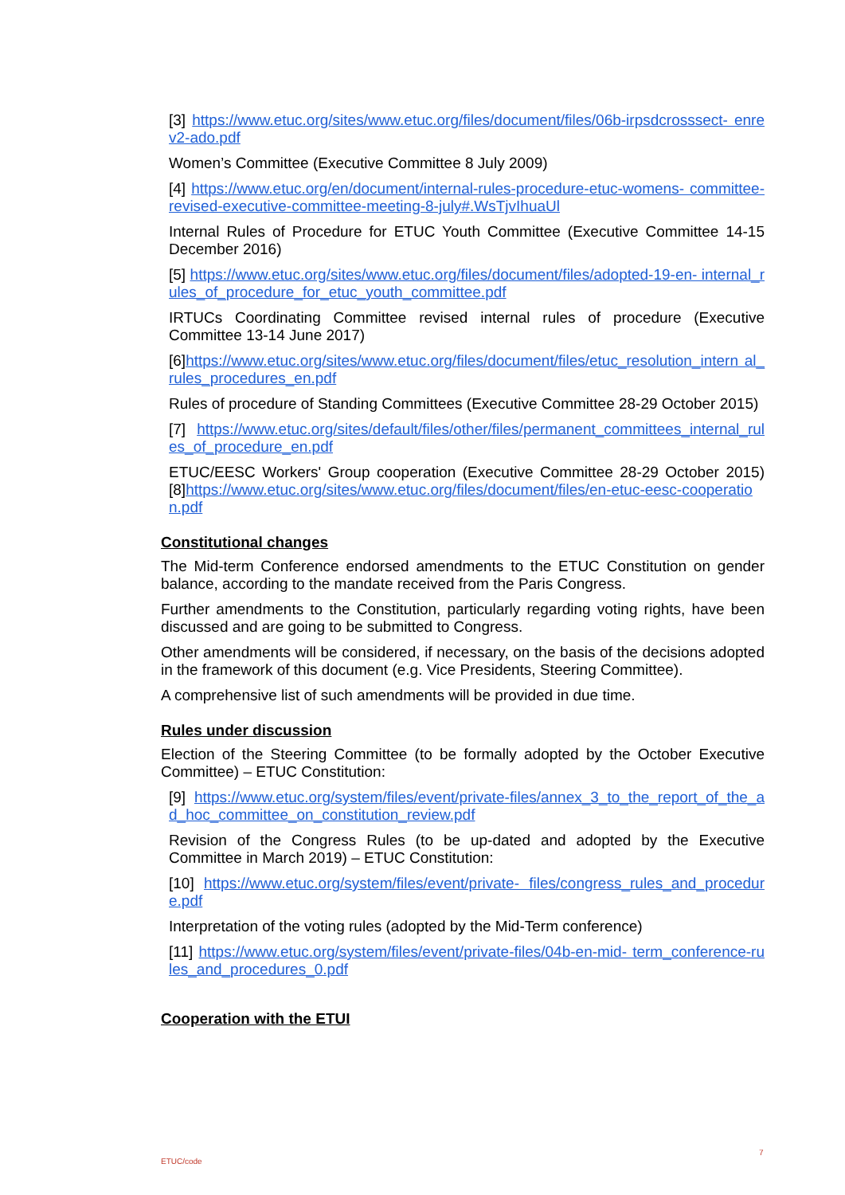[3] https://www.etuc.org/sites/www.etuc.org/files/document/files/06b-irpsdcrosssect- enrev2-ado.pdf
Women’s Committee (Executive Committee 8 July 2009)
[4] https://www.etuc.org/en/document/internal-rules-procedure-etuc-womens- committee-revised-executive-committee-meeting-8-july#.WsTjvIhuaUl
Internal Rules of Procedure for ETUC Youth Committee (Executive Committee 14-15 December 2016)
[5] https://www.etuc.org/sites/www.etuc.org/files/document/files/adopted-19-en- internal_rules_of_procedure_for_etuc_youth_committee.pdf
IRTUCs Coordinating Committee revised internal rules of procedure (Executive Committee 13-14 June 2017)
[6]https://www.etuc.org/sites/www.etuc.org/files/document/files/etuc_resolution_intern al_rules_procedures_en.pdf
Rules of procedure of Standing Committees (Executive Committee 28-29 October 2015)
[7] https://www.etuc.org/sites/default/files/other/files/permanent_committees_internal_rul es_of_procedure_en.pdf
ETUC/EESC Workers' Group cooperation (Executive Committee 28-29 October 2015) [8]https://www.etuc.org/sites/www.etuc.org/files/document/files/en-etuc-eesc-cooperation.pdf
Constitutional changes
The Mid-term Conference endorsed amendments to the ETUC Constitution on gender balance, according to the mandate received from the Paris Congress.
Further amendments to the Constitution, particularly regarding voting rights, have been discussed and are going to be submitted to Congress.
Other amendments will be considered, if necessary, on the basis of the decisions adopted in the framework of this document (e.g. Vice Presidents, Steering Committee).
A comprehensive list of such amendments will be provided in due time.
Rules under discussion
Election of the Steering Committee (to be formally adopted by the October Executive Committee) – ETUC Constitution:
[9] https://www.etuc.org/system/files/event/private-files/annex_3_to_the_report_of_the_ad_hoc_committee_on_constitution_review.pdf
Revision of the Congress Rules (to be up-dated and adopted by the Executive Committee in March 2019) – ETUC Constitution:
[10] https://www.etuc.org/system/files/event/private- files/congress_rules_and_procedure.pdf
Interpretation of the voting rules (adopted by the Mid-Term conference)
[11] https://www.etuc.org/system/files/event/private-files/04b-en-mid- term_conference-rules_and_procedures_0.pdf
Cooperation with the ETUI
7
ETUC/code